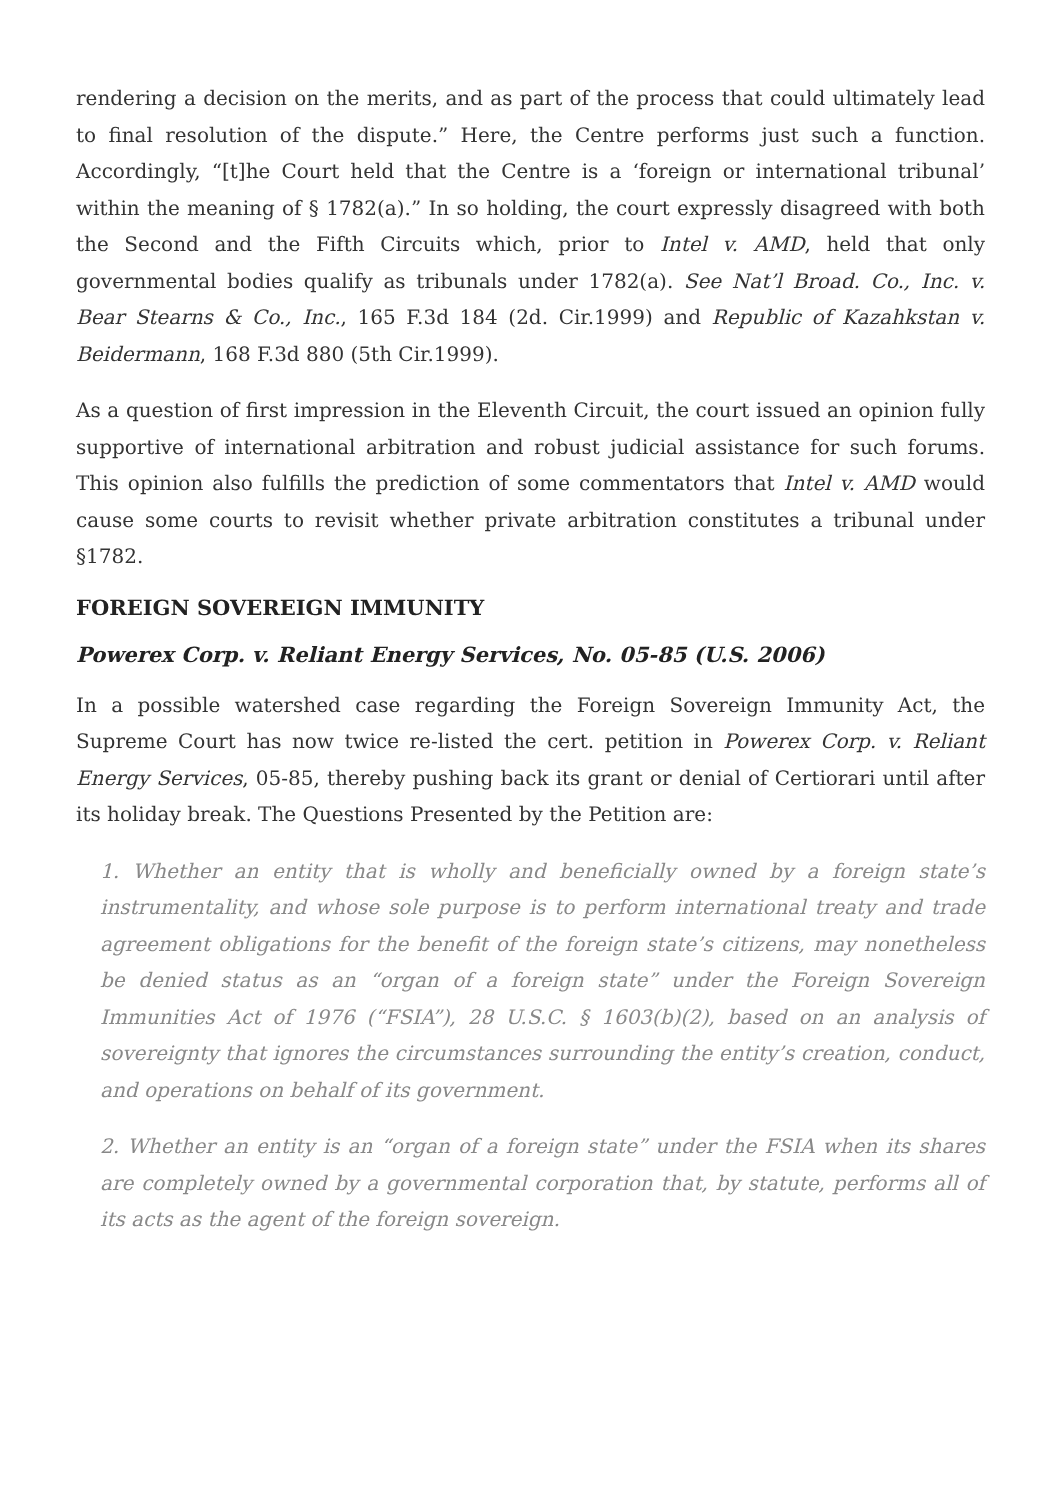rendering a decision on the merits, and as part of the process that could ultimately lead to final resolution of the dispute.” Here, the Centre performs just such a function. Accordingly, “[t]he Court held that the Centre is a ‘foreign or international tribunal’ within the meaning of § 1782(a).” In so holding, the court expressly disagreed with both the Second and the Fifth Circuits which, prior to Intel v. AMD, held that only governmental bodies qualify as tribunals under 1782(a). See Nat’l Broad. Co., Inc. v. Bear Stearns & Co., Inc., 165 F.3d 184 (2d. Cir.1999) and Republic of Kazahkstan v. Beidermann, 168 F.3d 880 (5th Cir.1999).
As a question of first impression in the Eleventh Circuit, the court issued an opinion fully supportive of international arbitration and robust judicial assistance for such forums. This opinion also fulfills the prediction of some commentators that Intel v. AMD would cause some courts to revisit whether private arbitration constitutes a tribunal under §1782.
FOREIGN SOVEREIGN IMMUNITY
Powerex Corp. v. Reliant Energy Services, No. 05-85 (U.S. 2006)
In a possible watershed case regarding the Foreign Sovereign Immunity Act, the Supreme Court has now twice re-listed the cert. petition in Powerex Corp. v. Reliant Energy Services, 05-85, thereby pushing back its grant or denial of Certiorari until after its holiday break. The Questions Presented by the Petition are:
1. Whether an entity that is wholly and beneficially owned by a foreign state’s instrumentality, and whose sole purpose is to perform international treaty and trade agreement obligations for the benefit of the foreign state’s citizens, may nonetheless be denied status as an “organ of a foreign state” under the Foreign Sovereign Immunities Act of 1976 (“FSIA”), 28 U.S.C. § 1603(b)(2), based on an analysis of sovereignty that ignores the circumstances surrounding the entity’s creation, conduct, and operations on behalf of its government.
2. Whether an entity is an “organ of a foreign state” under the FSIA when its shares are completely owned by a governmental corporation that, by statute, performs all of its acts as the agent of the foreign sovereign.